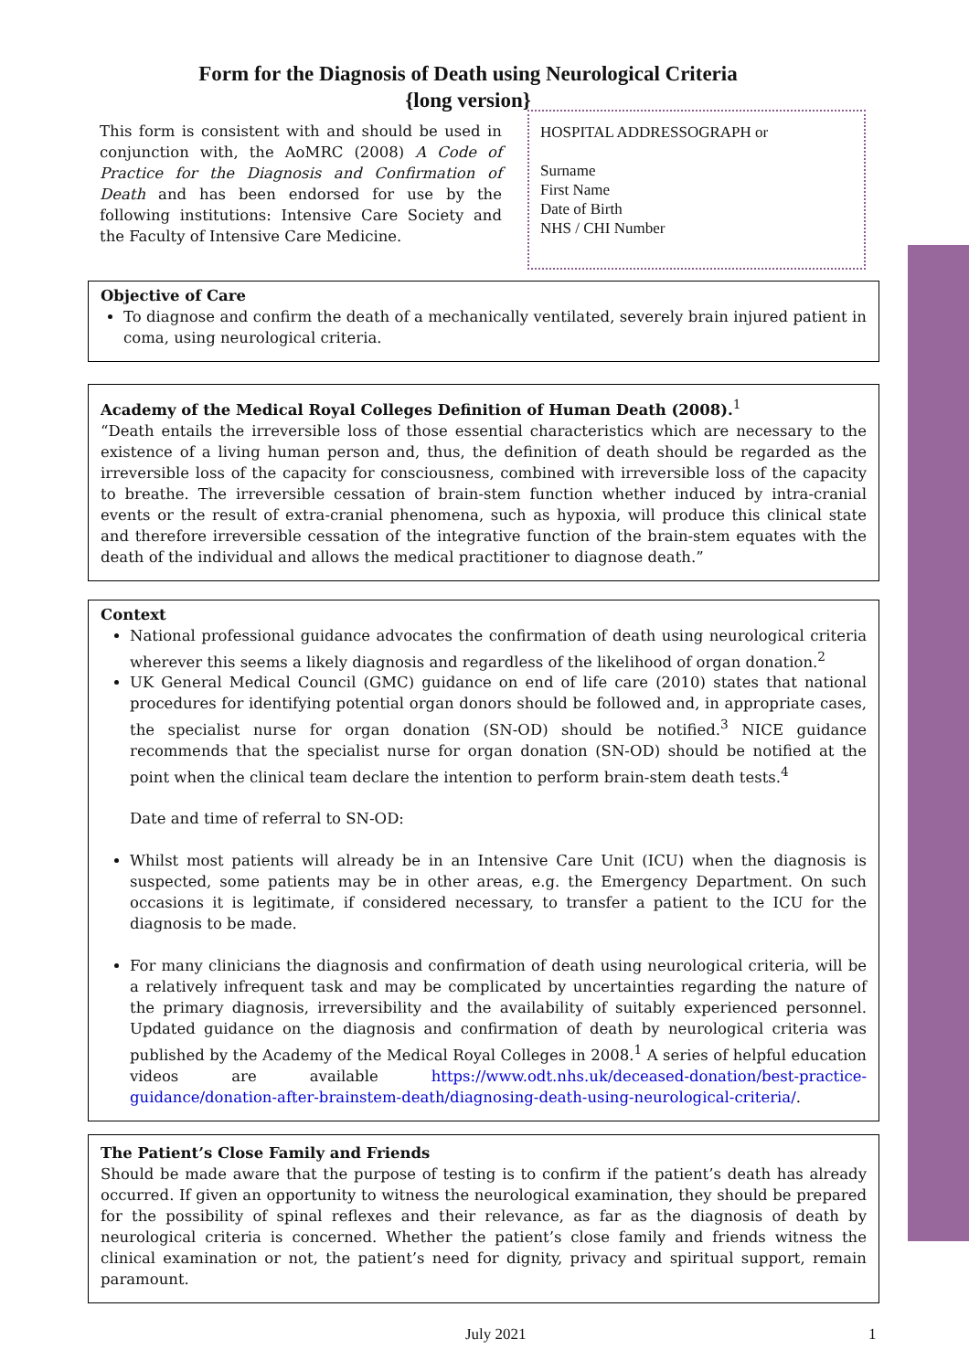Form for the Diagnosis of Death using Neurological Criteria
{long version}
This form is consistent with and should be used in conjunction with, the AoMRC (2008) A Code of Practice for the Diagnosis and Confirmation of Death and has been endorsed for use by the following institutions: Intensive Care Society and the Faculty of Intensive Care Medicine.
HOSPITAL ADDRESSOGRAPH or
Surname
First Name
Date of Birth
NHS / CHI Number
Objective of Care
To diagnose and confirm the death of a mechanically ventilated, severely brain injured patient in coma, using neurological criteria.
Academy of the Medical Royal Colleges Definition of Human Death (2008).<sup>1</sup>
“Death entails the irreversible loss of those essential characteristics which are necessary to the existence of a living human person and, thus, the definition of death should be regarded as the irreversible loss of the capacity for consciousness, combined with irreversible loss of the capacity to breathe. The irreversible cessation of brain-stem function whether induced by intra-cranial events or the result of extra-cranial phenomena, such as hypoxia, will produce this clinical state and therefore irreversible cessation of the integrative function of the brain-stem equates with the death of the individual and allows the medical practitioner to diagnose death.”
Context
National professional guidance advocates the confirmation of death using neurological criteria wherever this seems a likely diagnosis and regardless of the likelihood of organ donation.<sup>2</sup>
UK General Medical Council (GMC) guidance on end of life care (2010) states that national procedures for identifying potential organ donors should be followed and, in appropriate cases, the specialist nurse for organ donation (SN-OD) should be notified.<sup>3</sup> NICE guidance recommends that the specialist nurse for organ donation (SN-OD) should be notified at the point when the clinical team declare the intention to perform brain-stem death tests.<sup>4</sup>
Date and time of referral to SN-OD:
Whilst most patients will already be in an Intensive Care Unit (ICU) when the diagnosis is suspected, some patients may be in other areas, e.g. the Emergency Department. On such occasions it is legitimate, if considered necessary, to transfer a patient to the ICU for the diagnosis to be made.
For many clinicians the diagnosis and confirmation of death using neurological criteria, will be a relatively infrequent task and may be complicated by uncertainties regarding the nature of the primary diagnosis, irreversibility and the availability of suitably experienced personnel. Updated guidance on the diagnosis and confirmation of death by neurological criteria was published by the Academy of the Medical Royal Colleges in 2008.<sup>1</sup> A series of helpful education videos are available https://www.odt.nhs.uk/deceased-donation/best-practice-guidance/donation-after-brainstem-death/diagnosing-death-using-neurological-criteria/.
The Patient’s Close Family and Friends
Should be made aware that the purpose of testing is to confirm if the patient’s death has already occurred. If given an opportunity to witness the neurological examination, they should be prepared for the possibility of spinal reflexes and their relevance, as far as the diagnosis of death by neurological criteria is concerned. Whether the patient’s close family and friends witness the clinical examination or not, the patient’s need for dignity, privacy and spiritual support, remain paramount.
July 2021 1